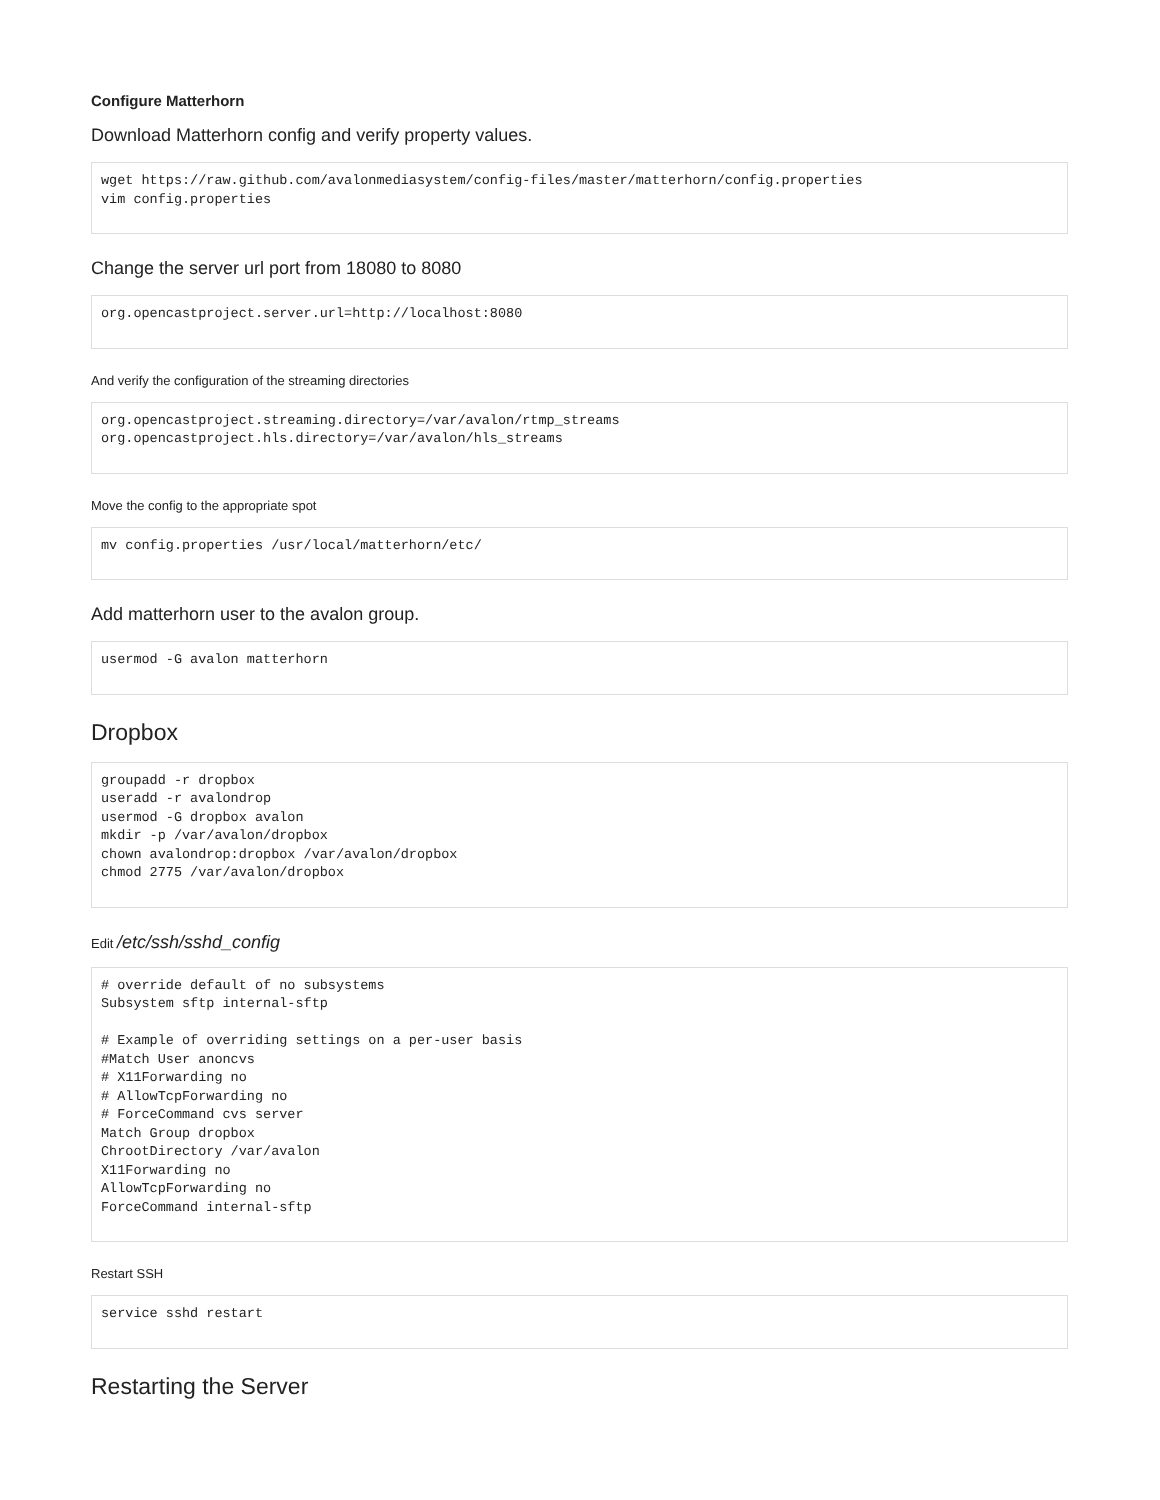Configure Matterhorn
Download Matterhorn config and verify property values.
wget https://raw.github.com/avalonmediasystem/config-files/master/matterhorn/config.properties
vim config.properties
Change the server url port from 18080 to 8080
org.opencastproject.server.url=http://localhost:8080
And verify the configuration of the streaming directories
org.opencastproject.streaming.directory=/var/avalon/rtmp_streams
org.opencastproject.hls.directory=/var/avalon/hls_streams
Move the config to the appropriate spot
mv config.properties /usr/local/matterhorn/etc/
Add matterhorn user to the avalon group.
usermod -G avalon matterhorn
Dropbox
groupadd -r dropbox
useradd -r avalondrop
usermod -G dropbox avalon
mkdir -p /var/avalon/dropbox
chown avalondrop:dropbox /var/avalon/dropbox
chmod 2775 /var/avalon/dropbox
Edit /etc/ssh/sshd_config
# override default of no subsystems
Subsystem sftp internal-sftp

# Example of overriding settings on a per-user basis
#Match User anoncvs
# X11Forwarding no
# AllowTcpForwarding no
# ForceCommand cvs server
Match Group dropbox
ChrootDirectory /var/avalon
X11Forwarding no
AllowTcpForwarding no
ForceCommand internal-sftp
Restart SSH
service sshd restart
Restarting the Server